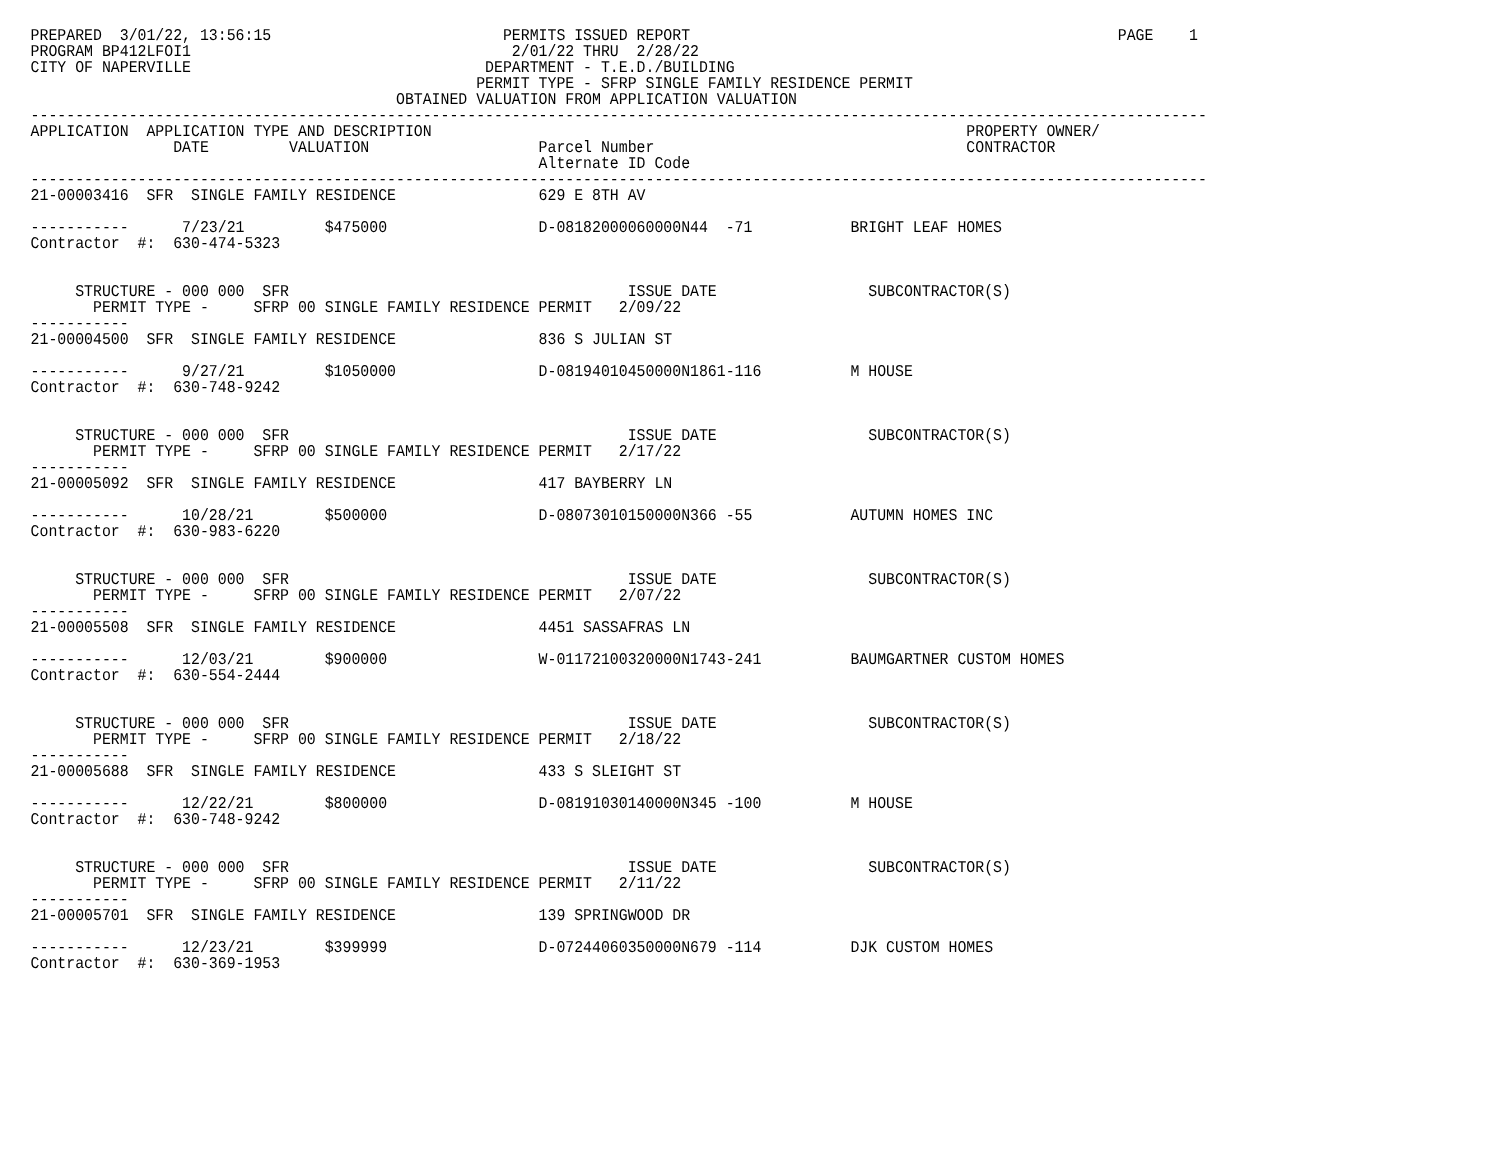PREPARED  3/01/22, 13:56:15                          PERMITS ISSUED REPORT                                                PAGE    1
PROGRAM BP412LFOI1                                    2/01/22 THRU  2/28/22
CITY OF NAPERVILLE                                 DEPARTMENT - T.E.D./BUILDING
                                                  PERMIT TYPE - SFRP SINGLE FAMILY RESIDENCE PERMIT
                                         OBTAINED VALUATION FROM APPLICATION VALUATION
------------------------------------------------------------------------------------------------------------------------------------
APPLICATION  APPLICATION TYPE AND DESCRIPTION                                                            PROPERTY OWNER/
                DATE         VALUATION                   Parcel Number                                   CONTRACTOR
                                                         Alternate ID Code
------------------------------------------------------------------------------------------------------------------------------------
21-00003416  SFR  SINGLE FAMILY RESIDENCE                629 E 8TH AV

-----------      7/23/21         $475000                 D-08182000060000N44  -71           BRIGHT LEAF HOMES
Contractor  #:  630-474-5323


     STRUCTURE - 000 000  SFR                                      ISSUE DATE                 SUBCONTRACTOR(S)
       PERMIT TYPE -     SFRP 00 SINGLE FAMILY RESIDENCE PERMIT   2/09/22
-----------
21-00004500  SFR  SINGLE FAMILY RESIDENCE                836 S JULIAN ST

-----------      9/27/21         $1050000                D-08194010450000N1861-116          M HOUSE
Contractor  #:  630-748-9242


     STRUCTURE - 000 000  SFR                                      ISSUE DATE                 SUBCONTRACTOR(S)
       PERMIT TYPE -     SFRP 00 SINGLE FAMILY RESIDENCE PERMIT   2/17/22
-----------
21-00005092  SFR  SINGLE FAMILY RESIDENCE                417 BAYBERRY LN

-----------      10/28/21        $500000                 D-08073010150000N366 -55           AUTUMN HOMES INC
Contractor  #:  630-983-6220


     STRUCTURE - 000 000  SFR                                      ISSUE DATE                 SUBCONTRACTOR(S)
       PERMIT TYPE -     SFRP 00 SINGLE FAMILY RESIDENCE PERMIT   2/07/22
-----------
21-00005508  SFR  SINGLE FAMILY RESIDENCE                4451 SASSAFRAS LN

-----------      12/03/21        $900000                 W-01172100320000N1743-241          BAUMGARTNER CUSTOM HOMES
Contractor  #:  630-554-2444


     STRUCTURE - 000 000  SFR                                      ISSUE DATE                 SUBCONTRACTOR(S)
       PERMIT TYPE -     SFRP 00 SINGLE FAMILY RESIDENCE PERMIT   2/18/22
-----------
21-00005688  SFR  SINGLE FAMILY RESIDENCE                433 S SLEIGHT ST

-----------      12/22/21        $800000                 D-08191030140000N345 -100          M HOUSE
Contractor  #:  630-748-9242


     STRUCTURE - 000 000  SFR                                      ISSUE DATE                 SUBCONTRACTOR(S)
       PERMIT TYPE -     SFRP 00 SINGLE FAMILY RESIDENCE PERMIT   2/11/22
-----------
21-00005701  SFR  SINGLE FAMILY RESIDENCE                139 SPRINGWOOD DR

-----------      12/23/21        $399999                 D-07244060350000N679 -114          DJK CUSTOM HOMES
Contractor  #:  630-369-1953